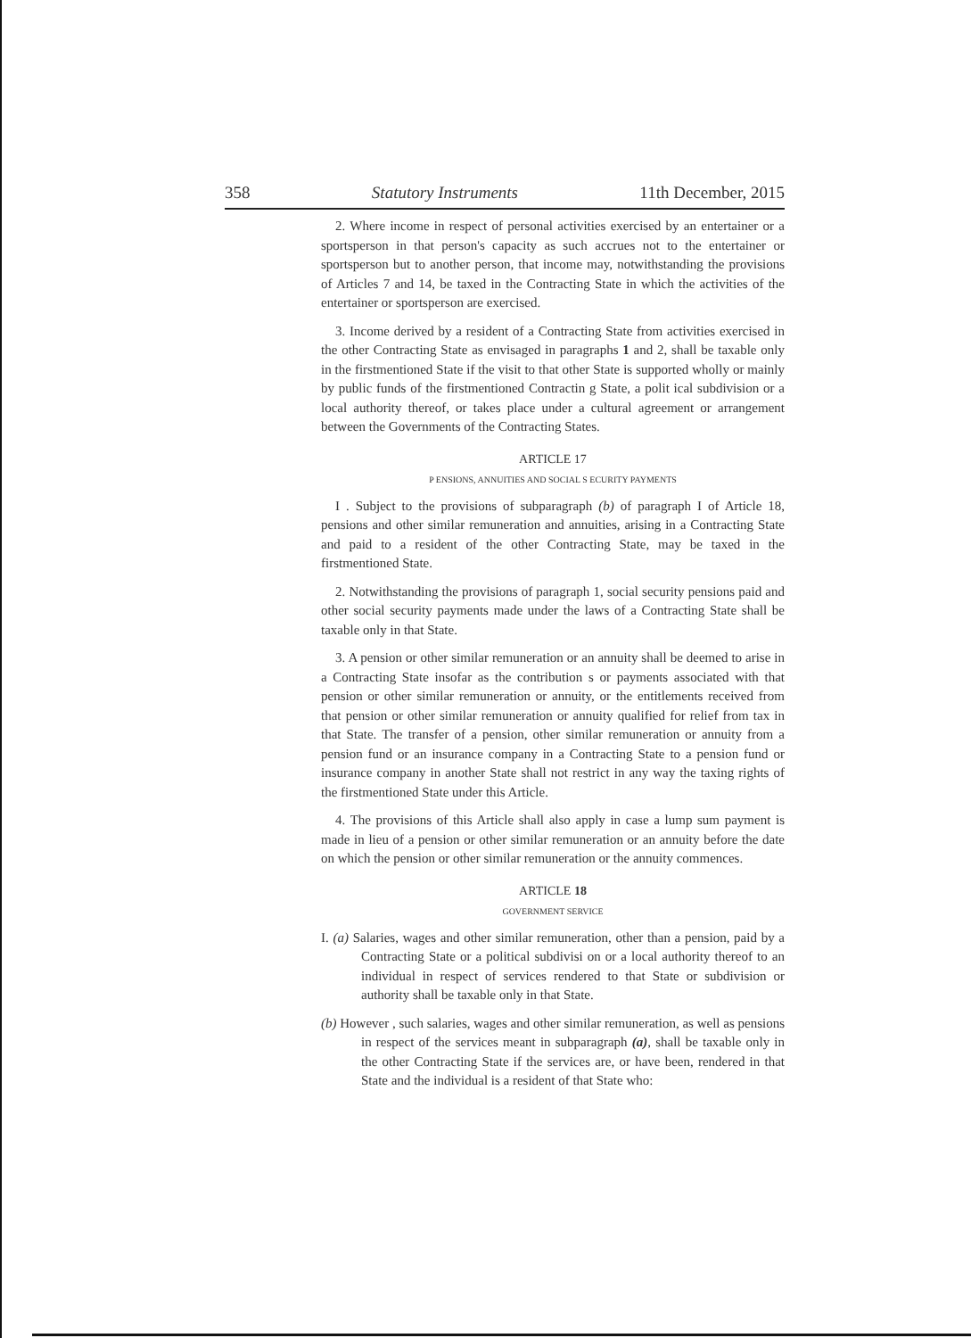358 Statutory Instruments 11th December, 2015
2. Where income in respect of personal activities exercised by an entertainer or a sportsperson in that person's capacity as such accrues not to the entertainer or sportsperson but to another person, that income may, notwithstanding the provisions of Articles 7 and 14, be taxed in the Contracting State in which the activities of the entertainer or sportsperson are exercised.
3. Income derived by a resident of a Contracting State from activities exercised in the other Contracting State as envisaged in paragraphs 1 and 2, shall be taxable only in the firstmentioned State if the visit to that other State is supported wholly or mainly by public funds of the firstmentioned Contractin g State, a polit ical subdivision or a local authority thereof, or takes place under a cultural agreement or arrangement between the Governments of the Contracting States.
ARTICLE 17
P ENSIONS, ANNUITIES AND SOCIAL S ECURITY PAYMENTS
I . Subject to the provisions of subparagraph (b) of paragraph I of Article 18, pensions and other similar remuneration and annuities, arising in a Contracting State and paid to a resident of the other Contracting State, may be taxed in the firstmentioned State.
2. Notwithstanding the provisions of paragraph 1, social security pensions paid and other social security payments made under the laws of a Contracting State shall be taxable only in that State.
3. A pension or other similar remuneration or an annuity shall be deemed to arise in a Contracting State insofar as the contribution s or payments associated with that pension or other similar remuneration or annuity, or the entitlements received from that pension or other similar remuneration or annuity qualified for relief from tax in that State. The transfer of a pension, other similar remuneration or annuity from a pension fund or an insurance company in a Contracting State to a pension fund or insurance company in another State shall not restrict in any way the taxing rights of the firstmentioned State under this Article.
4. The provisions of this Article shall also apply in case a lump sum payment is made in lieu of a pension or other similar remuneration or an annuity before the date on which the pension or other similar remuneration or the annuity commences.
ARTICLE 18
GOVERNMENT SERVICE
I. (a) Salaries, wages and other similar remuneration, other than a pension, paid by a Contracting State or a political subdivisi on or a local authority thereof to an individual in respect of services rendered to that State or subdivision or authority shall be taxable only in that State.
(b) However , such salaries, wages and other similar remuneration, as well as pensions in respect of the services meant in subparagraph (a), shall be taxable only in the other Contracting State if the services are, or have been, rendered in that State and the individual is a resident of that State who: